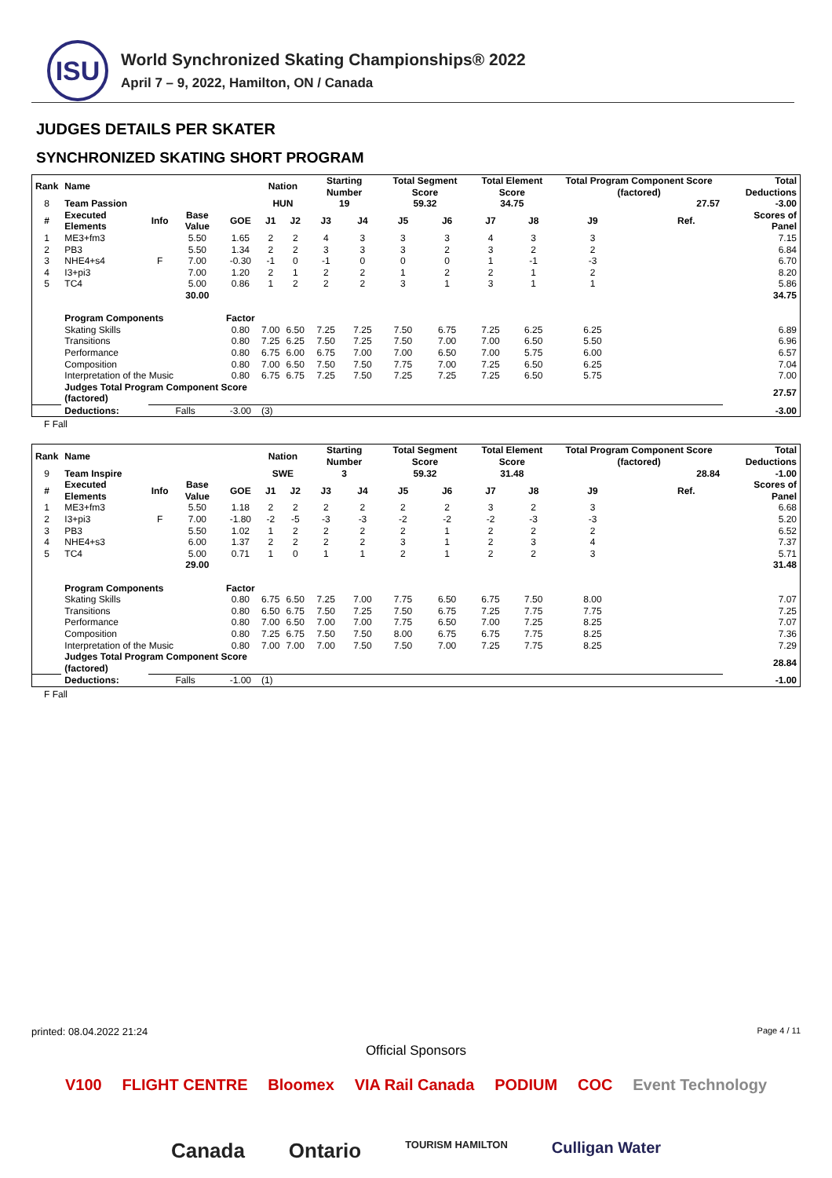ISU
World Synchronized Skating Championships® 2022
April 7 – 9, 2022, Hamilton, ON / Canada
JUDGES DETAILS PER SKATER
SYNCHRONIZED SKATING SHORT PROGRAM
| Rank | Name | | | | Nation | | Starting Number | | Total Segment Score | | Total Element Score | | Total Program Component Score (factored) | | | Total Deductions |
| --- | --- | --- | --- | --- | --- | --- | --- | --- | --- | --- | --- | --- | --- | --- | --- | --- |
| 8 | Team Passion | | | | HUN | | 19 | | 59.32 | | 34.75 | | 27.57 | | | -3.00 |
| # | Executed Elements | Info | Base Value | GOE | J1 | J2 | J3 | J4 | J5 | J6 | J7 | J8 | J9 | | Ref. | Scores of Panel |
| 1 | ME3+fm3 | | 5.50 | 1.65 | 2 | 2 | 4 | 3 | 3 | 3 | 4 | 3 | 3 | | | 7.15 |
| 2 | PB3 | | 5.50 | 1.34 | 2 | 2 | 3 | 3 | 3 | 2 | 3 | 2 | 2 | | | 6.84 |
| 3 | NHE4+s4 | F | 7.00 | -0.30 | -1 | 0 | -1 | 0 | 0 | 0 | 1 | -1 | -3 | | | 6.70 |
| 4 | I3+pi3 | | 7.00 | 1.20 | 2 | 1 | 2 | 2 | 1 | 2 | 2 | 1 | 2 | | | 8.20 |
| 5 | TC4 | | 5.00 | 0.86 | 1 | 2 | 2 | 2 | 3 | 1 | 3 | 1 | 1 | | | 5.86 |
| | | | 30.00 | | | | | | | | | | | | | 34.75 |
| | Program Components | | | Factor | | | | | | | | | | | | |
| | Skating Skills | | | 0.80 | 7.00 | 6.50 | 7.25 | 7.25 | 7.50 | 6.75 | 7.25 | 6.25 | 6.25 | | | 6.89 |
| | Transitions | | | 0.80 | 7.25 | 6.25 | 7.50 | 7.25 | 7.50 | 7.00 | 7.00 | 6.50 | 5.50 | | | 6.96 |
| | Performance | | | 0.80 | 6.75 | 6.00 | 6.75 | 7.00 | 7.00 | 6.50 | 7.00 | 5.75 | 6.00 | | | 6.57 |
| | Composition | | | 0.80 | 7.00 | 6.50 | 7.50 | 7.50 | 7.75 | 7.00 | 7.25 | 6.50 | 6.25 | | | 7.04 |
| | Interpretation of the Music | | | 0.80 | 6.75 | 6.75 | 7.25 | 7.50 | 7.25 | 7.25 | 7.25 | 6.50 | 5.75 | | | 7.00 |
| | Judges Total Program Component Score (factored) | | | | | | | | | | | | | | | 27.57 |
| | Deductions: | Falls | | -3.00 | (3) | | | | | | | | | | | -3.00 |
F Fall
| Rank | Name | | | | Nation | | Starting Number | | Total Segment Score | | Total Element Score | | Total Program Component Score (factored) | | | Total Deductions |
| --- | --- | --- | --- | --- | --- | --- | --- | --- | --- | --- | --- | --- | --- | --- | --- | --- |
| 9 | Team Inspire | | | | SWE | | 3 | | 59.32 | | 31.48 | | 28.84 | | | -1.00 |
| # | Executed Elements | Info | Base Value | GOE | J1 | J2 | J3 | J4 | J5 | J6 | J7 | J8 | J9 | | Ref. | Scores of Panel |
| 1 | ME3+fm3 | | 5.50 | 1.18 | 2 | 2 | 2 | 2 | 2 | 2 | 3 | 2 | 3 | | | 6.68 |
| 2 | I3+pi3 | F | 7.00 | -1.80 | -2 | -5 | -3 | -3 | -2 | -2 | -2 | -3 | -3 | | | 5.20 |
| 3 | PB3 | | 5.50 | 1.02 | 1 | 2 | 2 | 2 | 2 | 1 | 2 | 2 | 2 | | | 6.52 |
| 4 | NHE4+s3 | | 6.00 | 1.37 | 2 | 2 | 2 | 2 | 3 | 1 | 2 | 3 | 4 | | | 7.37 |
| 5 | TC4 | | 5.00 | 0.71 | 1 | 0 | 1 | 1 | 2 | 1 | 2 | 2 | 3 | | | 5.71 |
| | | | 29.00 | | | | | | | | | | | | | 31.48 |
| | Program Components | | | Factor | | | | | | | | | | | | |
| | Skating Skills | | | 0.80 | 6.75 | 6.50 | 7.25 | 7.00 | 7.75 | 6.50 | 6.75 | 7.50 | 8.00 | | | 7.07 |
| | Transitions | | | 0.80 | 6.50 | 6.75 | 7.50 | 7.25 | 7.50 | 6.75 | 7.25 | 7.75 | 7.75 | | | 7.25 |
| | Performance | | | 0.80 | 7.00 | 6.50 | 7.00 | 7.00 | 7.75 | 6.50 | 7.00 | 7.25 | 8.25 | | | 7.07 |
| | Composition | | | 0.80 | 7.25 | 6.75 | 7.50 | 7.50 | 8.00 | 6.75 | 6.75 | 7.75 | 8.25 | | | 7.36 |
| | Interpretation of the Music | | | 0.80 | 7.00 | 7.00 | 7.00 | 7.50 | 7.50 | 7.00 | 7.25 | 7.75 | 8.25 | | | 7.29 |
| | Judges Total Program Component Score (factored) | | | | | | | | | | | | | | | 28.84 |
| | Deductions: | Falls | | -1.00 | (1) | | | | | | | | | | | -1.00 |
F Fall
printed: 08.04.2022 21:24 Page 4 / 11
Official Sponsors
V100 FLIGHT CENTRE Bloomex VIA Rail Canada PODIUM COC Event Technology
Canada Ontario TOURISM HAMILTON Culligan Water